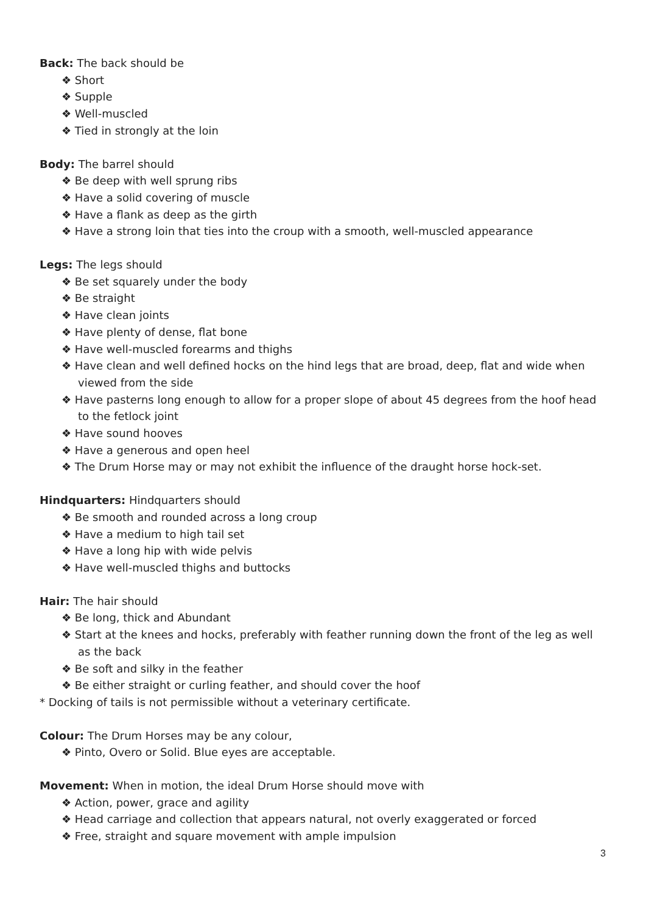Back: The back should be
❖ Short
❖ Supple
❖ Well-muscled
❖ Tied in strongly at the loin
Body: The barrel should
❖ Be deep with well sprung ribs
❖ Have a solid covering of muscle
❖ Have a flank as deep as the girth
❖ Have a strong loin that ties into the croup with a smooth, well-muscled appearance
Legs: The legs should
❖ Be set squarely under the body
❖ Be straight
❖ Have clean joints
❖ Have plenty of dense, flat bone
❖ Have well-muscled forearms and thighs
❖ Have clean and well defined hocks on the hind legs that are broad, deep, flat and wide when viewed from the side
❖ Have pasterns long enough to allow for a proper slope of about 45 degrees from the hoof head to the fetlock joint
❖ Have sound hooves
❖ Have a generous and open heel
❖ The Drum Horse may or may not exhibit the influence of the draught horse hock-set.
Hindquarters: Hindquarters should
❖ Be smooth and rounded across a long croup
❖ Have a medium to high tail set
❖ Have a long hip with wide pelvis
❖ Have well-muscled thighs and buttocks
Hair: The hair should
❖ Be long, thick and Abundant
❖ Start at the knees and hocks, preferably with feather running down the front of the leg as well as the back
❖ Be soft and silky in the feather
❖ Be either straight or curling feather, and should cover the hoof
* Docking of tails is not permissible without a veterinary certificate.
Colour: The Drum Horses may be any colour,
❖ Pinto, Overo or Solid. Blue eyes are acceptable.
Movement: When in motion, the ideal Drum Horse should move with
❖ Action, power, grace and agility
❖ Head carriage and collection that appears natural, not overly exaggerated or forced
❖ Free, straight and square movement with ample impulsion
3